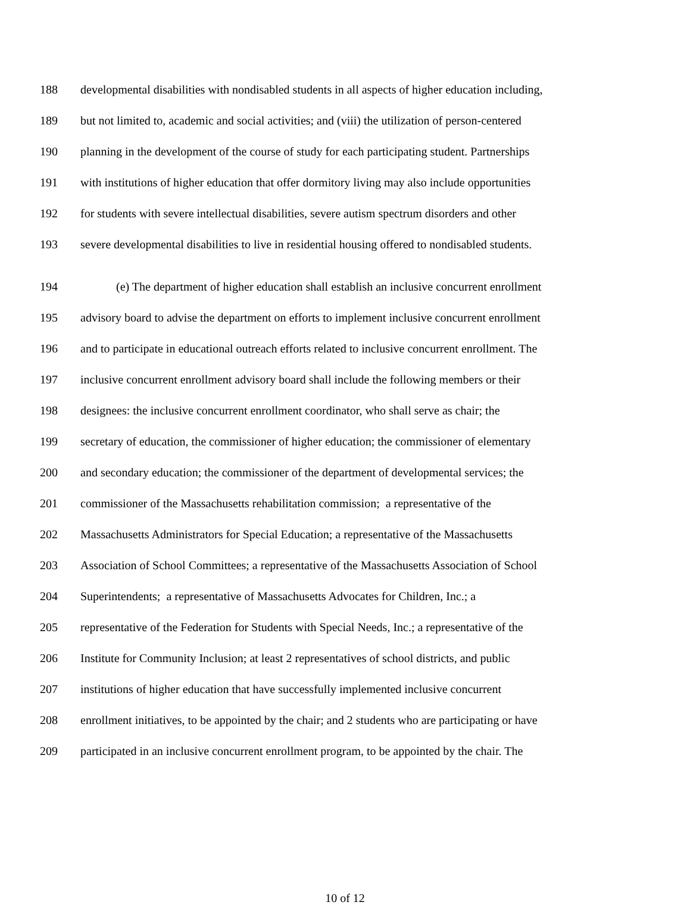188 developmental disabilities with nondisabled students in all aspects of higher education including,
189 but not limited to, academic and social activities; and (viii) the utilization of person-centered
190 planning in the development of the course of study for each participating student. Partnerships
191 with institutions of higher education that offer dormitory living may also include opportunities
192 for students with severe intellectual disabilities, severe autism spectrum disorders and other
193 severe developmental disabilities to live in residential housing offered to nondisabled students.
194 (e) The department of higher education shall establish an inclusive concurrent enrollment
195 advisory board to advise the department on efforts to implement inclusive concurrent enrollment
196 and to participate in educational outreach efforts related to inclusive concurrent enrollment. The
197 inclusive concurrent enrollment advisory board shall include the following members or their
198 designees: the inclusive concurrent enrollment coordinator, who shall serve as chair; the
199 secretary of education, the commissioner of higher education; the commissioner of elementary
200 and secondary education; the commissioner of the department of developmental services; the
201 commissioner of the Massachusetts rehabilitation commission; a representative of the
202 Massachusetts Administrators for Special Education; a representative of the Massachusetts
203 Association of School Committees; a representative of the Massachusetts Association of School
204 Superintendents; a representative of Massachusetts Advocates for Children, Inc.; a
205 representative of the Federation for Students with Special Needs, Inc.; a representative of the
206 Institute for Community Inclusion; at least 2 representatives of school districts, and public
207 institutions of higher education that have successfully implemented inclusive concurrent
208 enrollment initiatives, to be appointed by the chair; and 2 students who are participating or have
209 participated in an inclusive concurrent enrollment program, to be appointed by the chair. The
10 of 12